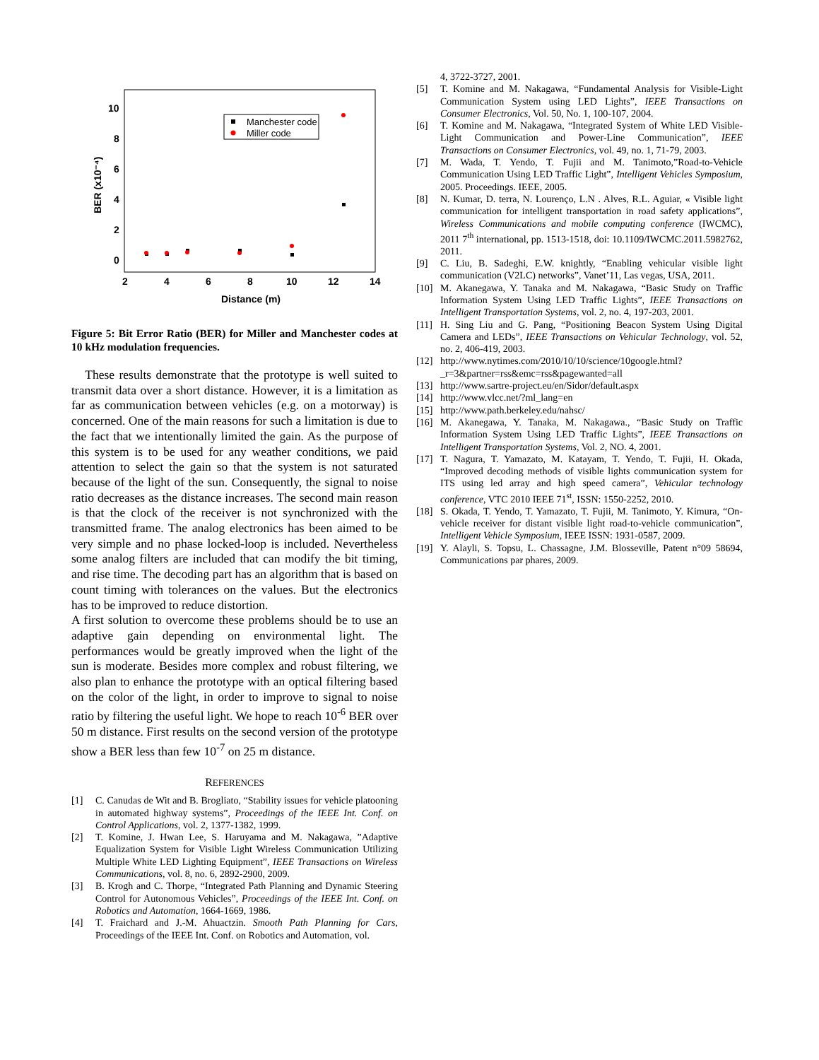10
8
6
4
2
0
2
4
6
8
10
12
14
Distance (m)
BER (x10⁻⁴)
Manchester code
Miller code
Figure 5: Bit Error Ratio (BER) for Miller and Manchester codes at 10 kHz modulation frequencies.
These results demonstrate that the prototype is well suited to transmit data over a short distance. However, it is a limitation as far as communication between vehicles (e.g. on a motorway) is concerned. One of the main reasons for such a limitation is due to the fact that we intentionally limited the gain. As the purpose of this system is to be used for any weather conditions, we paid attention to select the gain so that the system is not saturated because of the light of the sun. Consequently, the signal to noise ratio decreases as the distance increases. The second main reason is that the clock of the receiver is not synchronized with the transmitted frame. The analog electronics has been aimed to be very simple and no phase locked-loop is included. Nevertheless some analog filters are included that can modify the bit timing, and rise time. The decoding part has an algorithm that is based on count timing with tolerances on the values. But the electronics has to be improved to reduce distortion.
A first solution to overcome these problems should be to use an adaptive gain depending on environmental light. The performances would be greatly improved when the light of the sun is moderate. Besides more complex and robust filtering, we also plan to enhance the prototype with an optical filtering based on the color of the light, in order to improve to signal to noise ratio by filtering the useful light. We hope to reach 10<sup>-6</sup> BER over 50 m distance. First results on the second version of the prototype show a BER less than few 10<sup>-7</sup> on 25 m distance.
REFERENCES
[1] C. Canudas de Wit and B. Brogliato, “Stability issues for vehicle platooning in automated highway systems”, Proceedings of the IEEE Int. Conf. on Control Applications, vol. 2, 1377-1382, 1999.
[2] T. Komine, J. Hwan Lee, S. Haruyama and M. Nakagawa, ”Adaptive Equalization System for Visible Light Wireless Communication Utilizing Multiple White LED Lighting Equipment”, IEEE Transactions on Wireless Communications, vol. 8, no. 6, 2892-2900, 2009.
[3] B. Krogh and C. Thorpe, “Integrated Path Planning and Dynamic Steering Control for Autonomous Vehicles”, Proceedings of the IEEE Int. Conf. on Robotics and Automation, 1664-1669, 1986.
[4] T. Fraichard and J.-M. Ahuactzin. Smooth Path Planning for Cars, Proceedings of the IEEE Int. Conf. on Robotics and Automation, vol.
4, 3722-3727, 2001.
[5] T. Komine and M. Nakagawa, “Fundamental Analysis for Visible-Light Communication System using LED Lights”, IEEE Transactions on Consumer Electronics, Vol. 50, No. 1, 100-107, 2004.
[6] T. Komine and M. Nakagawa, “Integrated System of White LED Visible-Light Communication and Power-Line Communication”, IEEE Transactions on Consumer Electronics, vol. 49, no. 1, 71-79, 2003.
[7] M. Wada, T. Yendo, T. Fujii and M. Tanimoto,”Road-to-Vehicle Communication Using LED Traffic Light”, Intelligent Vehicles Symposium, 2005. Proceedings. IEEE, 2005.
[8] N. Kumar, D. terra, N. Lourenço, L.N . Alves, R.L. Aguiar, « Visible light communication for intelligent transportation in road safety applications”, Wireless Communications and mobile computing conference (IWCMC), 2011 7<sup>th</sup> international, pp. 1513-1518, doi: 10.1109/IWCMC.2011.5982762, 2011.
[9] C. Liu, B. Sadeghi, E.W. knightly, “Enabling vehicular visible light communication (V2LC) networks”, Vanet’11, Las vegas, USA, 2011.
[10] M. Akanegawa, Y. Tanaka and M. Nakagawa, “Basic Study on Traffic Information System Using LED Traffic Lights”, IEEE Transactions on Intelligent Transportation Systems, vol. 2, no. 4, 197-203, 2001.
[11] H. Sing Liu and G. Pang, “Positioning Beacon System Using Digital Camera and LEDs”, IEEE Transactions on Vehicular Technology, vol. 52, no. 2, 406-419, 2003.
[12] http://www.nytimes.com/2010/10/10/science/10google.html?_r=3&partner=rss&emc=rss&pagewanted=all
[13] http://www.sartre-project.eu/en/Sidor/default.aspx
[14] http://www.vlcc.net/?ml_lang=en
[15] http://www.path.berkeley.edu/nahsc/
[16] M. Akanegawa, Y. Tanaka, M. Nakagawa., “Basic Study on Traffic Information System Using LED Traffic Lights”, IEEE Transactions on Intelligent Transportation Systems, Vol. 2, NO. 4, 2001.
[17] T. Nagura, T. Yamazato, M. Katayam, T. Yendo, T. Fujii, H. Okada, “Improved decoding methods of visible lights communication system for ITS using led array and high speed camera”, Vehicular technology conference, VTC 2010 IEEE 71<sup>st</sup>, ISSN: 1550-2252, 2010.
[18] S. Okada, T. Yendo, T. Yamazato, T. Fujii, M. Tanimoto, Y. Kimura, “On-vehicle receiver for distant visible light road-to-vehicle communication”, Intelligent Vehicle Symposium, IEEE ISSN: 1931-0587, 2009.
[19] Y. Alayli, S. Topsu, L. Chassagne, J.M. Blosseville, Patent n°09 58694, Communications par phares, 2009.